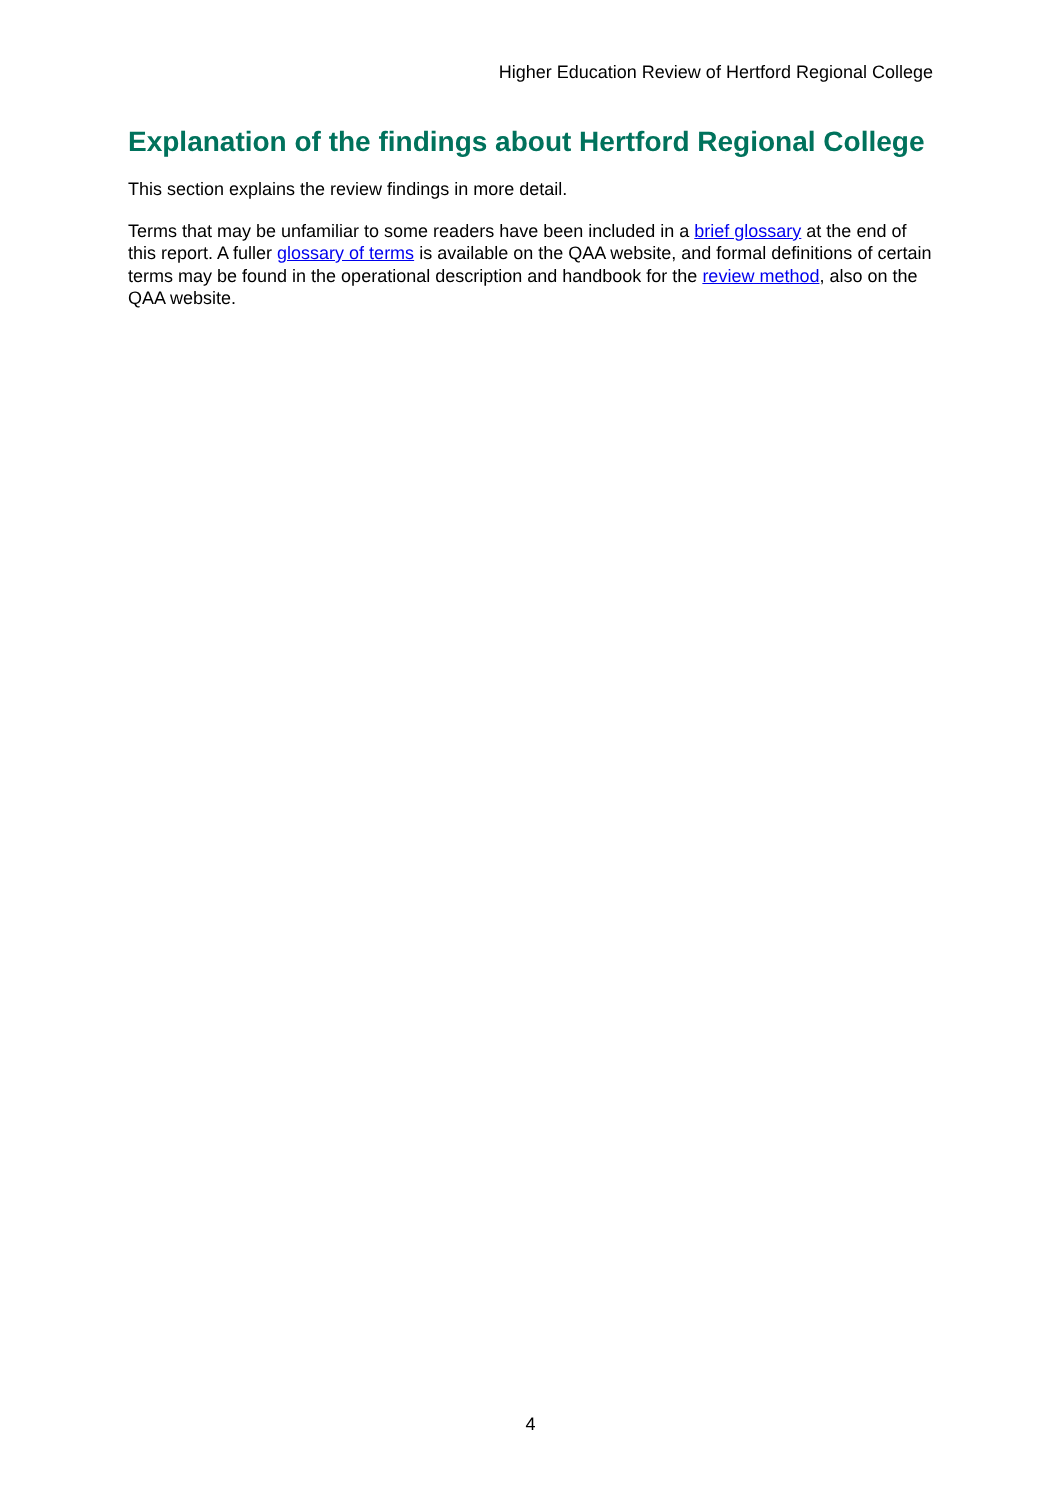Higher Education Review of Hertford Regional College
Explanation of the findings about Hertford Regional College
This section explains the review findings in more detail.
Terms that may be unfamiliar to some readers have been included in a brief glossary at the end of this report. A fuller glossary of terms is available on the QAA website, and formal definitions of certain terms may be found in the operational description and handbook for the review method, also on the QAA website.
4